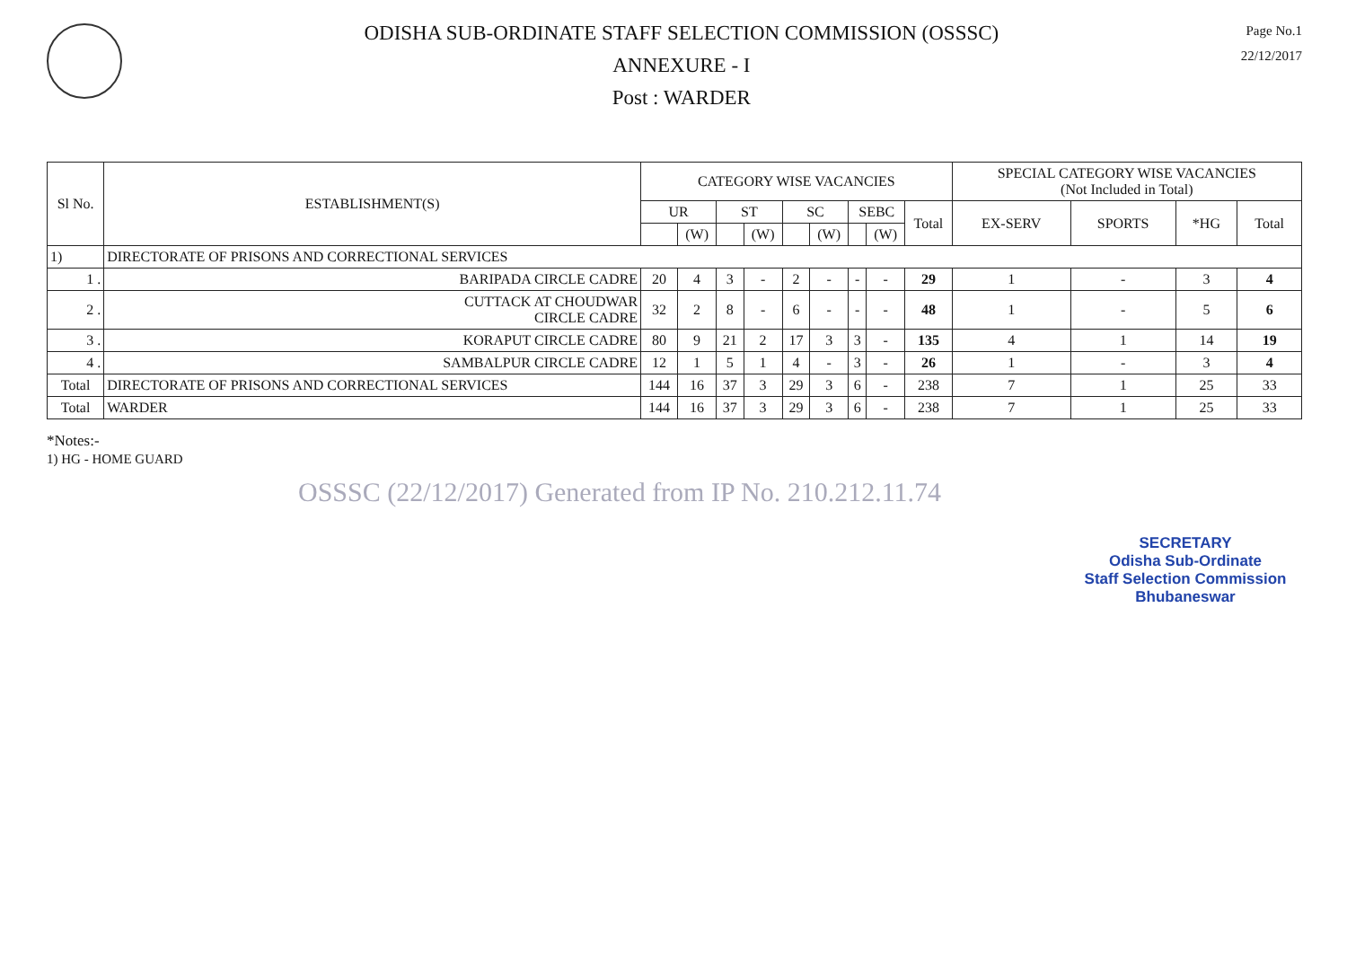ODISHA SUB-ORDINATE STAFF SELECTION COMMISSION (OSSSC)
ANNEXURE - I
Post : WARDER
Page No.1
22/12/2017
| Sl No. | ESTABLISHMENT(S) | CATEGORY WISE VACANCIES | | | | | | | | | SPECIAL CATEGORY WISE VACANCIES (Not Included in Total) | | | |
| --- | --- | --- | --- | --- | --- | --- | --- | --- | --- | --- | --- | --- | --- | --- |
| | | UR | | ST | | SC | | SEBC | | Total | EX-SERV | SPORTS | *HG | Total |
| | | | (W) | | (W) | | (W) | | (W) | | | | | |
| 1) | DIRECTORATE OF PRISONS AND CORRECTIONAL SERVICES | | | | | | | | | | | | | |
| 1 . | BARIPADA CIRCLE CADRE | 20 | 4 | 3 | - | 2 | - | - | - | 29 | 1 | - | 3 | 4 |
| 2 . | CUTTACK AT CHOUDWAR CIRCLE CADRE | 32 | 2 | 8 | - | 6 | - | - | - | 48 | 1 | - | 5 | 6 |
| 3 . | KORAPUT CIRCLE CADRE | 80 | 9 | 21 | 2 | 17 | 3 | 3 | - | 135 | 4 | 1 | 14 | 19 |
| 4 . | SAMBALPUR CIRCLE CADRE | 12 | 1 | 5 | 1 | 4 | - | 3 | - | 26 | 1 | - | 3 | 4 |
| Total | DIRECTORATE OF PRISONS AND CORRECTIONAL SERVICES | 144 | 16 | 37 | 3 | 29 | 3 | 6 | - | 238 | 7 | 1 | 25 | 33 |
| Total | WARDER | 144 | 16 | 37 | 3 | 29 | 3 | 6 | - | 238 | 7 | 1 | 25 | 33 |
*Notes:-
1) HG - HOME GUARD
OSSSC (22/12/2017) Generated from IP No. 210.212.11.74
SECRETARY
Odisha Sub-Ordinate
Staff Selection Commission
Bhubaneswar